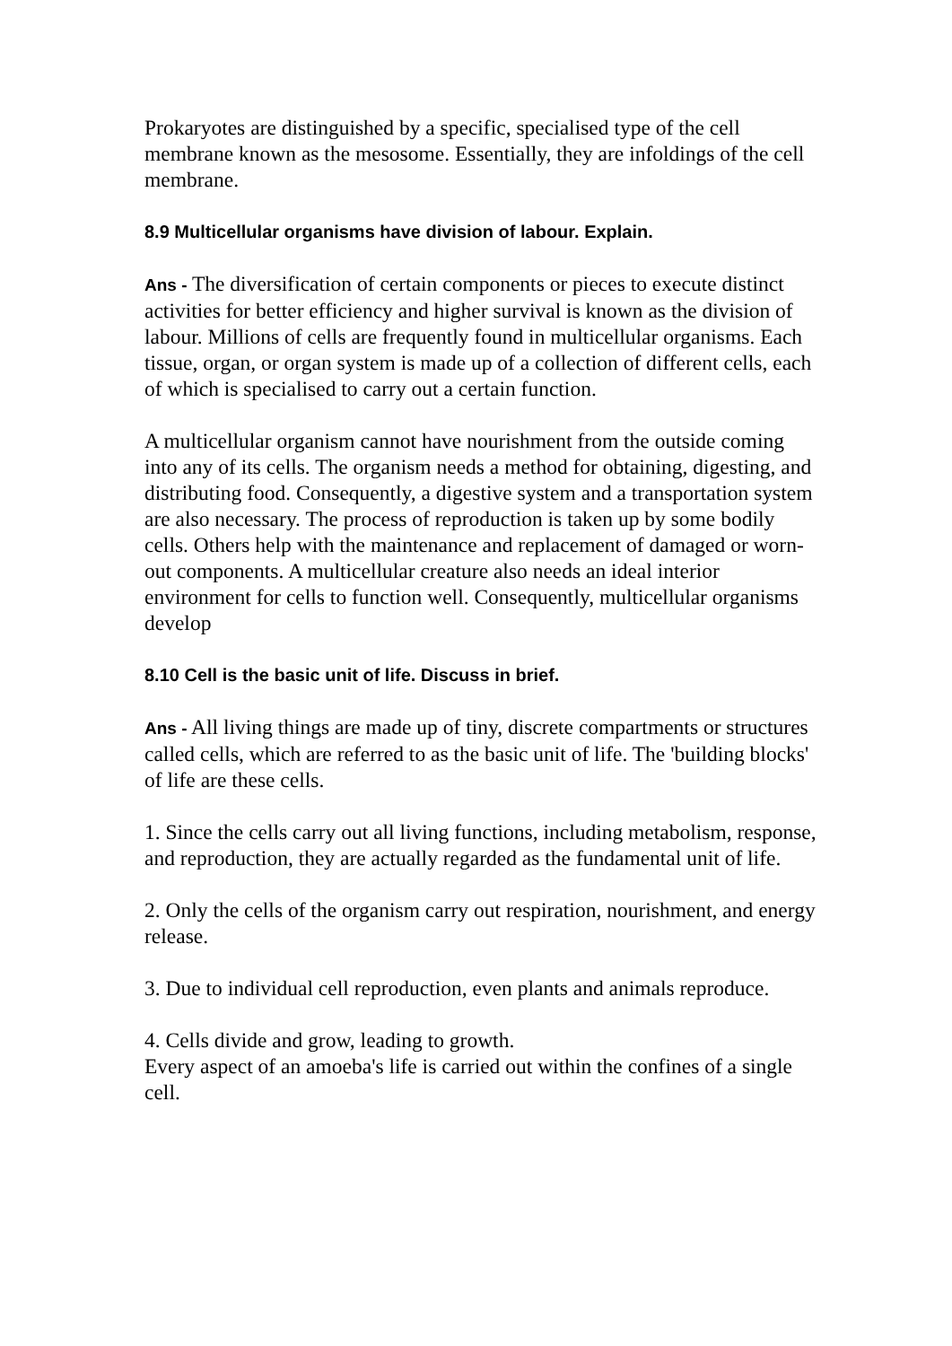Prokaryotes are distinguished by a specific, specialised type of the cell membrane known as the mesosome. Essentially, they are infoldings of the cell membrane.
8.9 Multicellular organisms have division of labour. Explain.
Ans - The diversification of certain components or pieces to execute distinct activities for better efficiency and higher survival is known as the division of labour. Millions of cells are frequently found in multicellular organisms. Each tissue, organ, or organ system is made up of a collection of different cells, each of which is specialised to carry out a certain function.
A multicellular organism cannot have nourishment from the outside coming into any of its cells. The organism needs a method for obtaining, digesting, and distributing food. Consequently, a digestive system and a transportation system are also necessary. The process of reproduction is taken up by some bodily cells. Others help with the maintenance and replacement of damaged or worn-out components. A multicellular creature also needs an ideal interior environment for cells to function well. Consequently, multicellular organisms develop
8.10 Cell is the basic unit of life. Discuss in brief.
Ans - All living things are made up of tiny, discrete compartments or structures called cells, which are referred to as the basic unit of life. The 'building blocks' of life are these cells.
1. Since the cells carry out all living functions, including metabolism, response, and reproduction, they are actually regarded as the fundamental unit of life.
2. Only the cells of the organism carry out respiration, nourishment, and energy release.
3. Due to individual cell reproduction, even plants and animals reproduce.
4. Cells divide and grow, leading to growth.
Every aspect of an amoeba's life is carried out within the confines of a single cell.